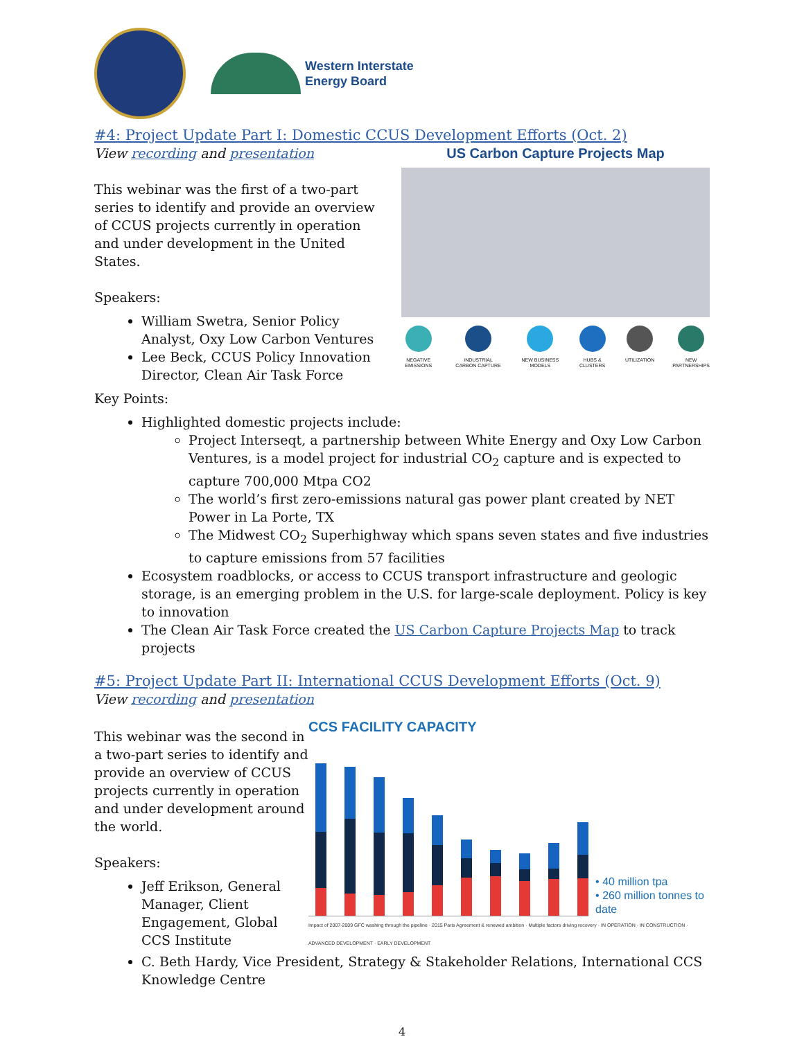Western Interstate
Energy Board
#4: Project Update Part I: Domestic CCUS Development Efforts (Oct. 2)
View recording and presentation
This webinar was the first of a two-part series to identify and provide an overview of CCUS projects currently in operation and under development in the United States.
Speakers:
William Swetra, Senior Policy Analyst, Oxy Low Carbon Ventures
Lee Beck, CCUS Policy Innovation Director, Clean Air Task Force
US Carbon Capture Projects Map
NEGATIVE EMISSIONS INDUSTRIAL CARBON CAPTURE NEW BUSINESS MODELS HUBS & CLUSTERS UTILIZATION NEW PARTNERSHIPS
Key Points:
Highlighted domestic projects include:
Project Interseqt, a partnership between White Energy and Oxy Low Carbon Ventures, is a model project for industrial CO<sub>2</sub> capture and is expected to capture 700,000 Mtpa CO2
The world’s first zero-emissions natural gas power plant created by NET Power in La Porte, TX
The Midwest CO<sub>2</sub> Superhighway which spans seven states and five industries to capture emissions from 57 facilities
Ecosystem roadblocks, or access to CCUS transport infrastructure and geologic storage, is an emerging problem in the U.S. for large-scale deployment. Policy is key to innovation
The Clean Air Task Force created the US Carbon Capture Projects Map to track projects
#5: Project Update Part II: International CCUS Development Efforts (Oct. 9)
View recording and presentation
This webinar was the second in a two-part series to identify and provide an overview of CCUS projects currently in operation and under development around the world.
Speakers:
Jeff Erikson, General Manager, Client Engagement, Global CCS Institute
CCS FACILITY CAPACITY
• 40 million tpa
• 260 million tonnes to date
Impact of 2007-2009 GFC washing through the pipeline · 2015 Paris Agreement & renewed ambition · Multiple factors driving recovery · IN OPERATION · IN CONSTRUCTION · ADVANCED DEVELOPMENT · EARLY DEVELOPMENT
C. Beth Hardy, Vice President, Strategy & Stakeholder Relations, International CCS Knowledge Centre
4